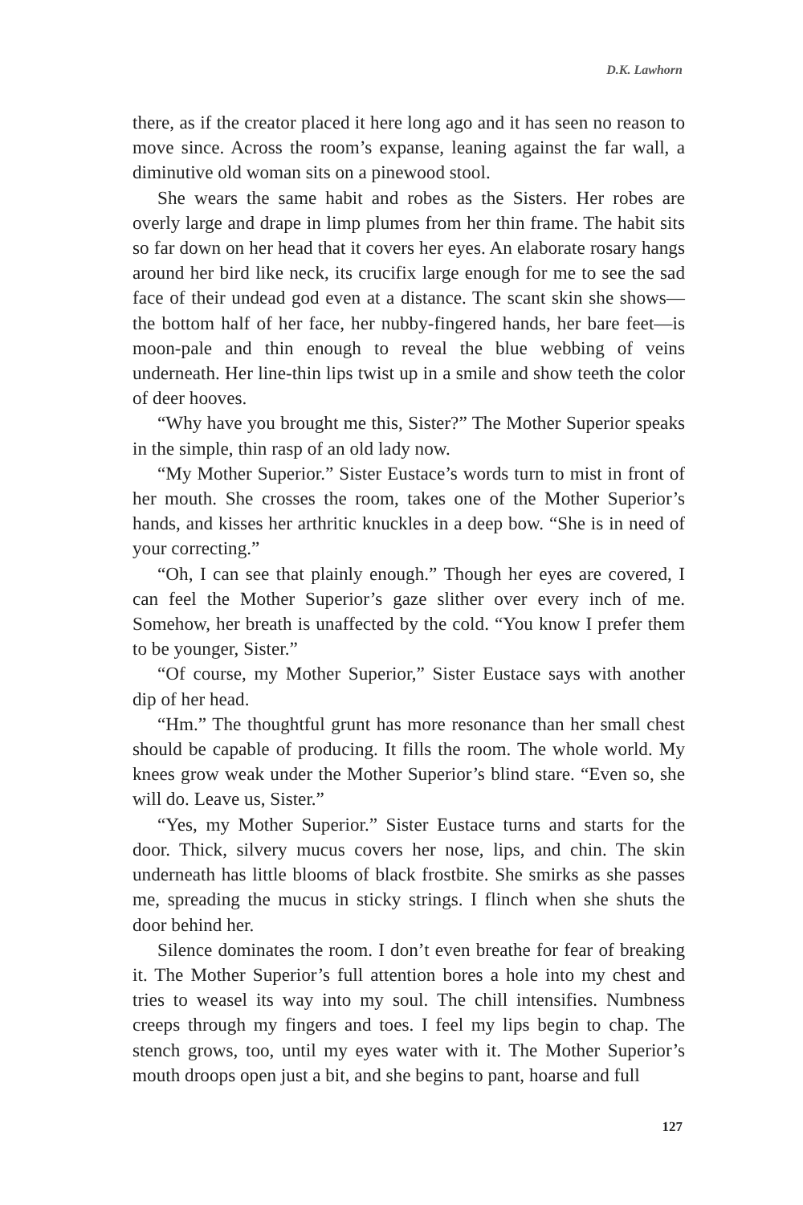D.K. Lawhorn
there, as if the creator placed it here long ago and it has seen no reason to move since. Across the room’s expanse, leaning against the far wall, a diminutive old woman sits on a pinewood stool.
She wears the same habit and robes as the Sisters. Her robes are overly large and drape in limp plumes from her thin frame. The habit sits so far down on her head that it covers her eyes. An elaborate rosary hangs around her bird like neck, its crucifix large enough for me to see the sad face of their undead god even at a distance. The scant skin she shows—the bottom half of her face, her nubby-fingered hands, her bare feet—is moon-pale and thin enough to reveal the blue webbing of veins underneath. Her line-thin lips twist up in a smile and show teeth the color of deer hooves.
“Why have you brought me this, Sister?” The Mother Superior speaks in the simple, thin rasp of an old lady now.
“My Mother Superior.” Sister Eustace’s words turn to mist in front of her mouth. She crosses the room, takes one of the Mother Superior’s hands, and kisses her arthritic knuckles in a deep bow. “She is in need of your correcting.”
“Oh, I can see that plainly enough.” Though her eyes are covered, I can feel the Mother Superior’s gaze slither over every inch of me. Somehow, her breath is unaffected by the cold. “You know I prefer them to be younger, Sister.”
“Of course, my Mother Superior,” Sister Eustace says with another dip of her head.
“Hm.” The thoughtful grunt has more resonance than her small chest should be capable of producing. It fills the room. The whole world. My knees grow weak under the Mother Superior’s blind stare. “Even so, she will do. Leave us, Sister.”
“Yes, my Mother Superior.” Sister Eustace turns and starts for the door. Thick, silvery mucus covers her nose, lips, and chin. The skin underneath has little blooms of black frostbite. She smirks as she passes me, spreading the mucus in sticky strings. I flinch when she shuts the door behind her.
Silence dominates the room. I don’t even breathe for fear of breaking it. The Mother Superior’s full attention bores a hole into my chest and tries to weasel its way into my soul. The chill intensifies. Numbness creeps through my fingers and toes. I feel my lips begin to chap. The stench grows, too, until my eyes water with it. The Mother Superior’s mouth droops open just a bit, and she begins to pant, hoarse and full
127